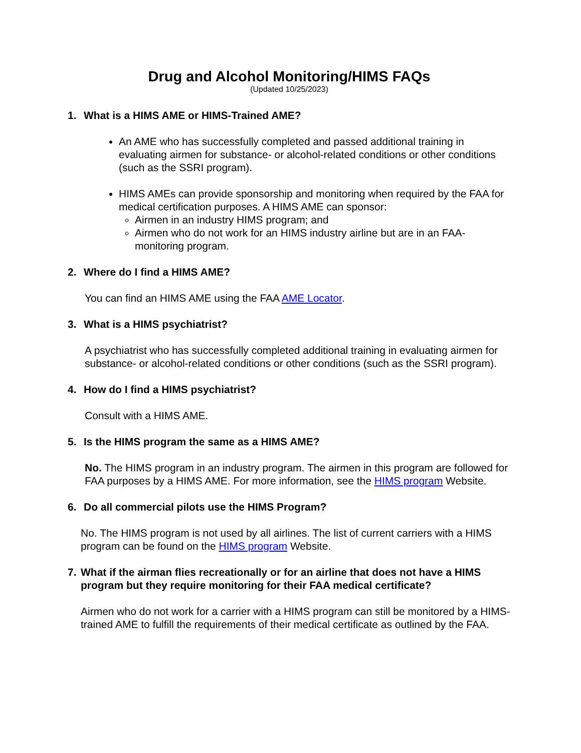Drug and Alcohol Monitoring/HIMS FAQs
(Updated 10/25/2023)
1. What is a HIMS AME or HIMS-Trained AME?
An AME who has successfully completed and passed additional training in evaluating airmen for substance- or alcohol-related conditions or other conditions (such as the SSRI program).
HIMS AMEs can provide sponsorship and monitoring when required by the FAA for medical certification purposes. A HIMS AME can sponsor:
Airmen in an industry HIMS program; and
Airmen who do not work for an HIMS industry airline but are in an FAA-monitoring program.
2. Where do I find a HIMS AME?
You can find an HIMS AME using the FAA AME Locator.
3. What is a HIMS psychiatrist?
A psychiatrist who has successfully completed additional training in evaluating airmen for substance- or alcohol-related conditions or other conditions (such as the SSRI program).
4. How do I find a HIMS psychiatrist?
Consult with a HIMS AME.
5. Is the HIMS program the same as a HIMS AME?
No. The HIMS program in an industry program. The airmen in this program are followed for FAA purposes by a HIMS AME. For more information, see the HIMS program Website.
6. Do all commercial pilots use the HIMS Program?
No. The HIMS program is not used by all airlines. The list of current carriers with a HIMS program can be found on the HIMS program Website.
7. What if the airman flies recreationally or for an airline that does not have a HIMS program but they require monitoring for their FAA medical certificate?
Airmen who do not work for a carrier with a HIMS program can still be monitored by a HIMS-trained AME to fulfill the requirements of their medical certificate as outlined by the FAA.